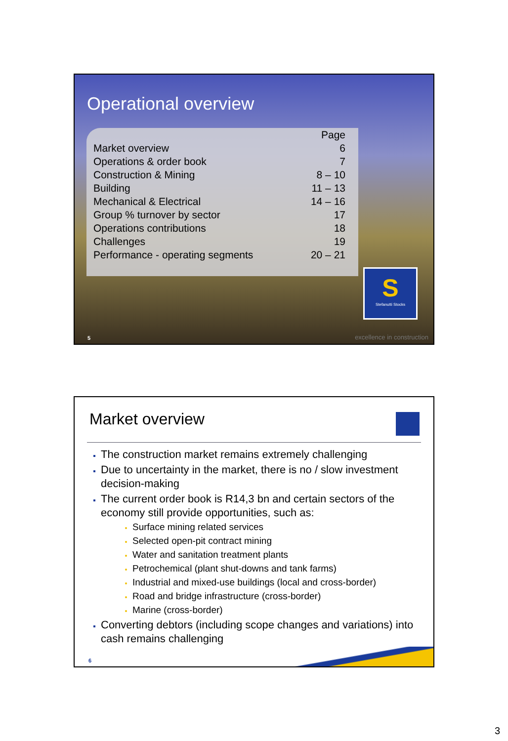Operational overview
| | Page |
| Market overview | 6 |
| Operations & order book | 7 |
| Construction & Mining | 8 – 10 |
| Building | 11 – 13 |
| Mechanical & Electrical | 14 – 16 |
| Group % turnover by sector | 17 |
| Operations contributions | 18 |
| Challenges | 19 |
| Performance - operating segments | 20 – 21 |
S
Stefanutti Stocks
5 excellence in construction
Market overview
The construction market remains extremely challenging
Due to uncertainty in the market, there is no / slow investment decision-making
The current order book is R14,3 bn and certain sectors of the economy still provide opportunities, such as:
Surface mining related services
Selected open-pit contract mining
Water and sanitation treatment plants
Petrochemical (plant shut-downs and tank farms)
Industrial and mixed-use buildings (local and cross-border)
Road and bridge infrastructure (cross-border)
Marine (cross-border)
Converting debtors (including scope changes and variations) into cash remains challenging
6
3